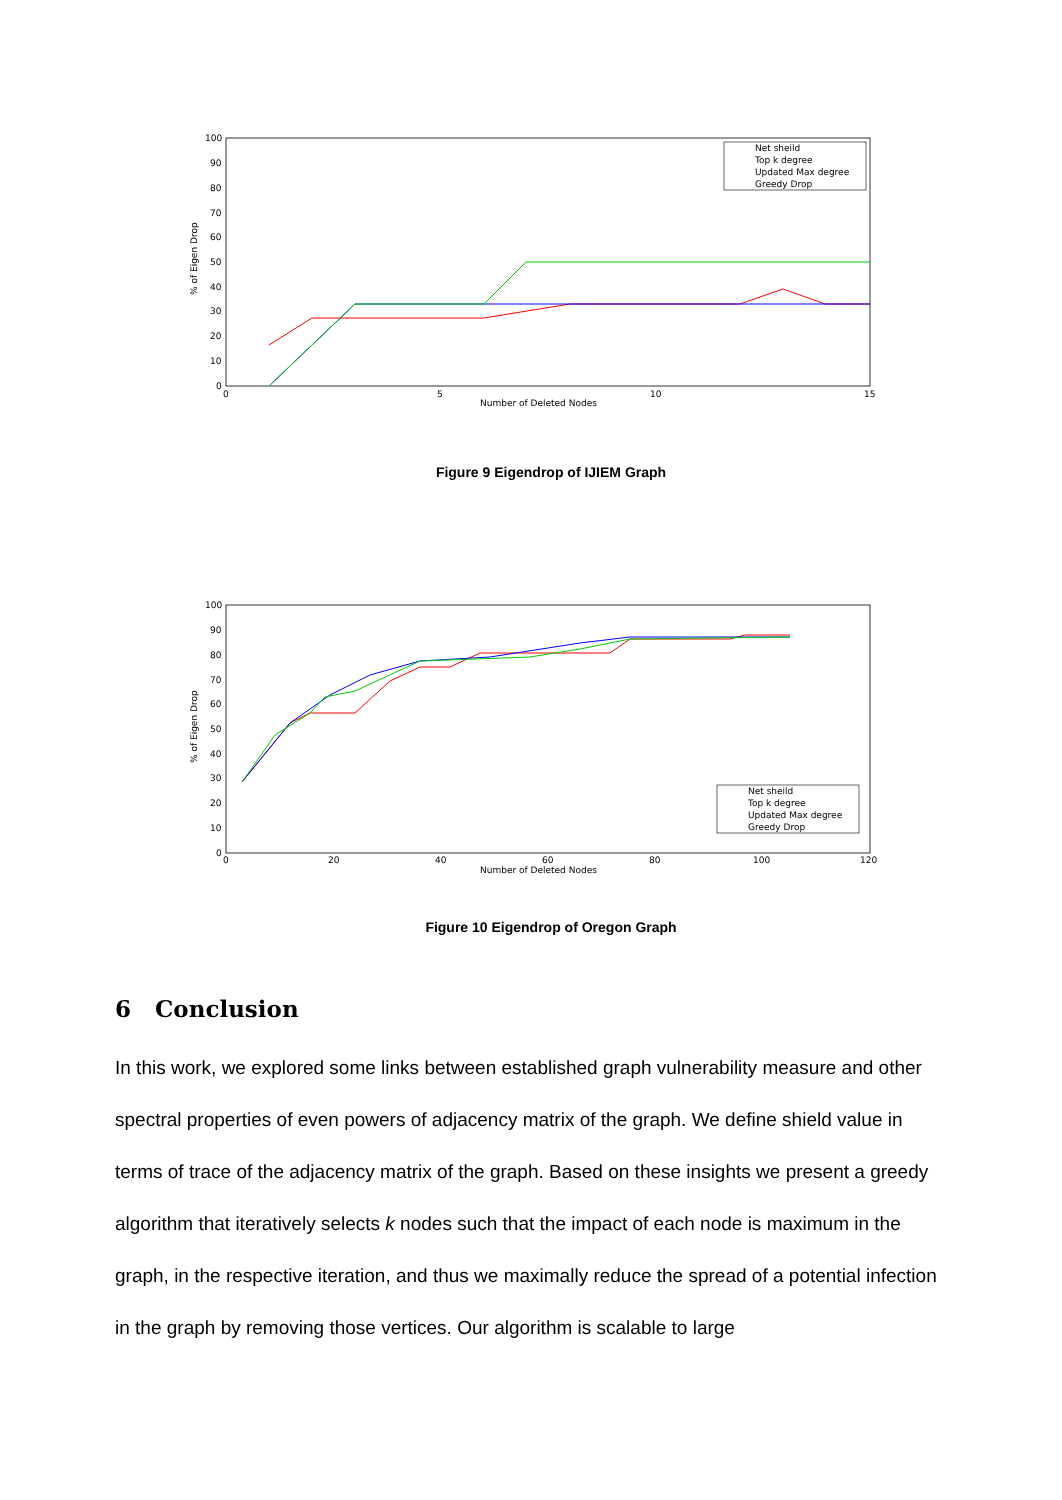100
90
80
70
60
50
40
30
20
10
0
0
5
10
15
Number of Deleted Nodes
% of Eigen Drop
Net sheild
Top k degree
Updated Max degree
Greedy Drop
Figure 9 Eigendrop of IJIEM Graph
100
90
80
70
60
50
40
30
20
10
0
0
20
40
60
80
100
120
Number of Deleted Nodes
% of Eigen Drop
Net sheild
Top k degree
Updated Max degree
Greedy Drop
Figure 10 Eigendrop of Oregon Graph
6 Conclusion
In this work, we explored some links between established graph vulnerability measure and other spectral properties of even powers of adjacency matrix of the graph. We define shield value in terms of trace of the adjacency matrix of the graph. Based on these insights we present a greedy algorithm that iteratively selects k nodes such that the impact of each node is maximum in the graph, in the respective iteration, and thus we maximally reduce the spread of a potential infection in the graph by removing those vertices. Our algorithm is scalable to large